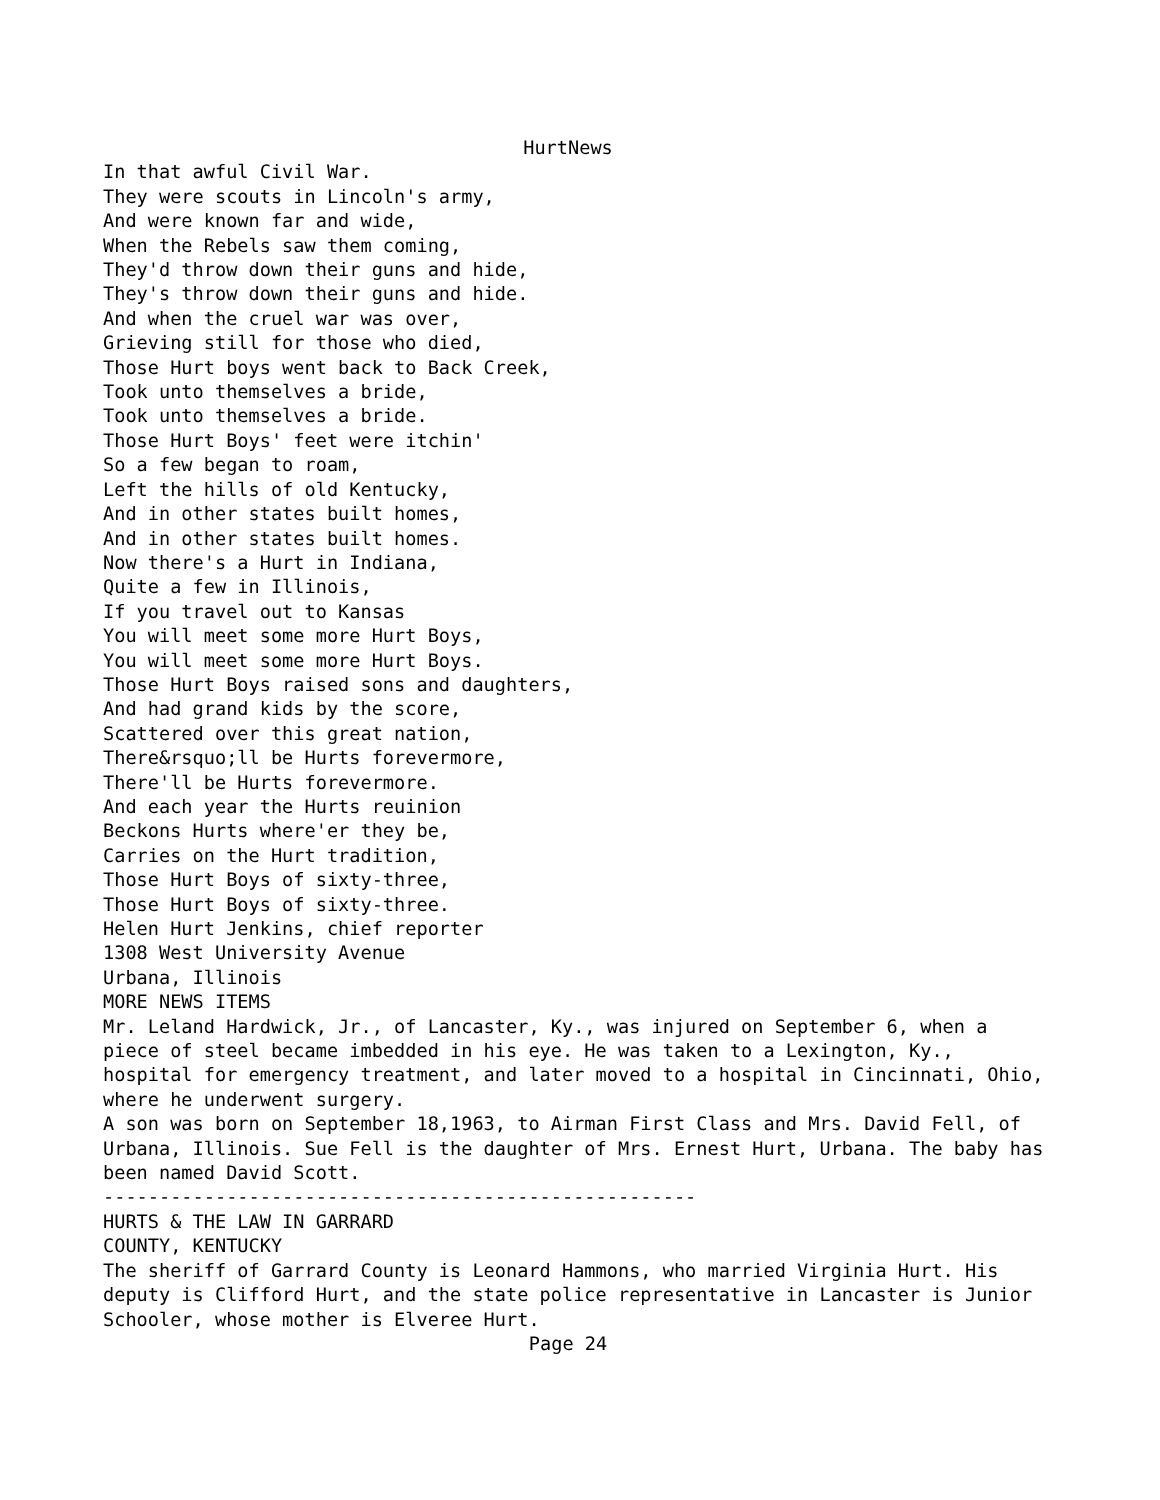HurtNews
In that awful Civil War. They were scouts in Lincoln's army, And were known far and wide, When the Rebels saw them coming, They'd throw down their guns and hide, They's throw down their guns and hide. And when the cruel war was over, Grieving still for those who died, Those Hurt boys went back to Back Creek, Took unto themselves a bride, Took unto themselves a bride. Those Hurt Boys' feet were itchin' So a few began to roam, Left the hills of old Kentucky, And in other states built homes, And in other states built homes. Now there's a Hurt in Indiana, Quite a few in Illinois, If you travel out to Kansas You will meet some more Hurt Boys, You will meet some more Hurt Boys. Those Hurt Boys raised sons and daughters, And had grand kids by the score, Scattered over this great nation, There&rsquo;ll be Hurts forevermore, There'll be Hurts forevermore. And each year the Hurts reuinion Beckons Hurts where'er they be, Carries on the Hurt tradition, Those Hurt Boys of sixty-three, Those Hurt Boys of sixty-three. Helen Hurt Jenkins, chief reporter 1308 West University Avenue Urbana, Illinois MORE NEWS ITEMS Mr. Leland Hardwick, Jr., of Lancaster, Ky., was injured on September 6, when a piece of steel became imbedded in his eye. He was taken to a Lexington, Ky., hospital for emergency treatment, and later moved to a hospital in Cincinnati, Ohio, where he underwent surgery. A son was born on September 18,1963, to Airman First Class and Mrs. David Fell, of Urbana, Illinois. Sue Fell is the daughter of Mrs. Ernest Hurt, Urbana. The baby has been named David Scott. ----------------------------------------------------- HURTS & THE LAW IN GARRARD COUNTY, KENTUCKY The sheriff of Garrard County is Leonard Hammons, who married Virginia Hurt. His deputy is Clifford Hurt, and the state police representative in Lancaster is Junior Schooler, whose mother is Elveree Hurt.
Page 24